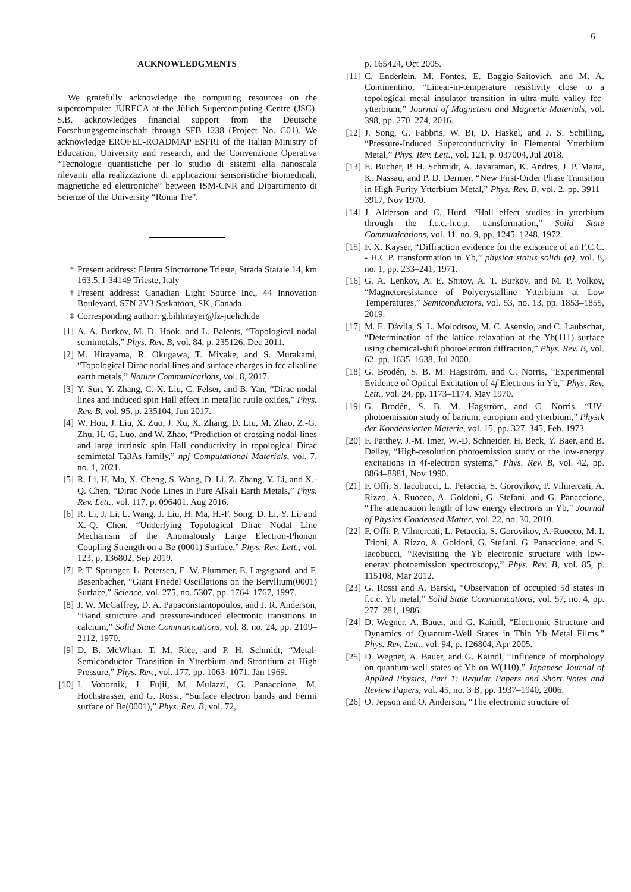6
ACKNOWLEDGMENTS
We gratefully acknowledge the computing resources on the supercomputer JURECA at the Jülich Supercomputing Centre (JSC). S.B. acknowledges financial support from the Deutsche Forschungsgemeinschaft through SFB 1238 (Project No. C01). We acknowledge EROFEL-ROADMAP ESFRI of the Italian Ministry of Education, University and research, and the Convenzione Operativa “Tecnologie quantistiche per lo studio di sistemi alla nanoscala rilevanti alla realizzazione di applicazioni sensoristiche biomedicali, magnetiche ed elettroniche” between ISM-CNR and Dipartimento di Scienze of the University “Roma Tre”.
<sup>*</sup> Present address: Elettra Sincrotrone Trieste, Strada Statale 14, km 163.5, I-34149 Trieste, Italy
<sup>†</sup> Present address: Canadian Light Source Inc., 44 Innovation Boulevard, S7N 2V3 Saskatoon, SK, Canada
<sup>‡</sup> Corresponding author: g.bihlmayer@fz-juelich.de
[1] A. A. Burkov, M. D. Hook, and L. Balents, “Topological nodal semimetals,” Phys. Rev. B, vol. 84, p. 235126, Dec 2011.
[2] M. Hirayama, R. Okugawa, T. Miyake, and S. Murakami, “Topological Dirac nodal lines and surface charges in fcc alkaline earth metals,” Nature Communications, vol. 8, 2017.
[3] Y. Sun, Y. Zhang, C.-X. Liu, C. Felser, and B. Yan, “Dirac nodal lines and induced spin Hall effect in metallic rutile oxides,” Phys. Rev. B, vol. 95, p. 235104, Jun 2017.
[4] W. Hou, J. Liu, X. Zuo, J. Xu, X. Zhang, D. Liu, M. Zhao, Z.-G. Zhu, H.-G. Luo, and W. Zhao, “Prediction of crossing nodal-lines and large intrinsic spin Hall conductivity in topological Dirac semimetal Ta3As family,” npj Computational Materials, vol. 7, no. 1, 2021.
[5] R. Li, H. Ma, X. Cheng, S. Wang, D. Li, Z. Zhang, Y. Li, and X.-Q. Chen, “Dirac Node Lines in Pure Alkali Earth Metals,” Phys. Rev. Lett., vol. 117, p. 096401, Aug 2016.
[6] R. Li, J. Li, L. Wang, J. Liu, H. Ma, H.-F. Song, D. Li, Y. Li, and X.-Q. Chen, “Underlying Topological Dirac Nodal Line Mechanism of the Anomalously Large Electron-Phonon Coupling Strength on a Be (0001) Surface,” Phys. Rev. Lett., vol. 123, p. 136802, Sep 2019.
[7] P. T. Sprunger, L. Petersen, E. W. Plummer, E. Lægsgaard, and F. Besenbacher, “Giant Friedel Oscillations on the Beryllium(0001) Surface,” Science, vol. 275, no. 5307, pp. 1764–1767, 1997.
[8] J. W. McCaffrey, D. A. Papaconstantopoulos, and J. R. Anderson, “Band structure and pressure-induced electronic transitions in calcium,” Solid State Communications, vol. 8, no. 24, pp. 2109–2112, 1970.
[9] D. B. McWhan, T. M. Rice, and P. H. Schmidt, “Metal-Semiconductor Transition in Ytterbium and Strontium at High Pressure,” Phys. Rev., vol. 177, pp. 1063–1071, Jan 1969.
[10] I. Vobornik, J. Fujii, M. Mulazzi, G. Panaccione, M. Hochstrasser, and G. Rossi, “Surface electron bands and Fermi surface of Be(0001),” Phys. Rev. B, vol. 72,
p. 165424, Oct 2005.
[11] C. Enderlein, M. Fontes, E. Baggio-Saitovich, and M. A. Continentino, “Linear-in-temperature resistivity close to a topological metal insulator transition in ultra-multi valley fcc-ytterbium,” Journal of Magnetism and Magnetic Materials, vol. 398, pp. 270–274, 2016.
[12] J. Song, G. Fabbris, W. Bi, D. Haskel, and J. S. Schilling, “Pressure-Induced Superconductivity in Elemental Ytterbium Metal,” Phys. Rev. Lett., vol. 121, p. 037004, Jul 2018.
[13] E. Bucher, P. H. Schmidt, A. Jayaraman, K. Andres, J. P. Maita, K. Nassau, and P. D. Dernier, “New First-Order Phase Transition in High-Purity Ytterbium Metal,” Phys. Rev. B, vol. 2, pp. 3911–3917, Nov 1970.
[14] J. Alderson and C. Hurd, “Hall effect studies in ytterbium through the f.c.c.-h.c.p. transformation,” Solid State Communications, vol. 11, no. 9, pp. 1245–1248, 1972.
[15] F. X. Kayser, “Diffraction evidence for the existence of an F.C.C. - H.C.P. transformation in Yb,” physica status solidi (a), vol. 8, no. 1, pp. 233–241, 1971.
[16] G. A. Lenkov, A. E. Shitov, A. T. Burkov, and M. P. Volkov, “Magnetoresistance of Polycrystalline Ytterbium at Low Temperatures,” Semiconductors, vol. 53, no. 13, pp. 1853–1855, 2019.
[17] M. E. Dávila, S. L. Molodtsov, M. C. Asensio, and C. Laubschat, “Determination of the lattice relaxation at the Yb(111) surface using chemical-shift photoelectron diffraction,” Phys. Rev. B, vol. 62, pp. 1635–1638, Jul 2000.
[18] G. Brodén, S. B. M. Hagström, and C. Norris, “Experimental Evidence of Optical Excitation of 4f Electrons in Yb,” Phys. Rev. Lett., vol. 24, pp. 1173–1174, May 1970.
[19] G. Brodén, S. B. M. Hagström, and C. Norris, “UV-photoemission study of barium, europium and ytterbium,” Physik der Kondensierten Materie, vol. 15, pp. 327–345, Feb. 1973.
[20] F. Patthey, J.-M. Imer, W.-D. Schneider, H. Beck, Y. Baer, and B. Delley, “High-resolution photoemission study of the low-energy excitations in 4f-electron systems,” Phys. Rev. B, vol. 42, pp. 8864–8881, Nov 1990.
[21] F. Offi, S. Iacobucci, L. Petaccia, S. Gorovikov, P. Vilmercati, A. Rizzo, A. Ruocco, A. Goldoni, G. Stefani, and G. Panaccione, “The attenuation length of low energy electrons in Yb,” Journal of Physics Condensed Matter, vol. 22, no. 30, 2010.
[22] F. Offi, P. Vilmercati, L. Petaccia, S. Gorovikov, A. Ruocco, M. I. Trioni, A. Rizzo, A. Goldoni, G. Stefani, G. Panaccione, and S. Iacobucci, “Revisiting the Yb electronic structure with low-energy photoemission spectroscopy,” Phys. Rev. B, vol. 85, p. 115108, Mar 2012.
[23] G. Rossi and A. Barski, “Observation of occupied 5d states in f.c.c. Yb metal,” Solid State Communications, vol. 57, no. 4, pp. 277–281, 1986.
[24] D. Wegner, A. Bauer, and G. Kaindl, “Electronic Structure and Dynamics of Quantum-Well States in Thin Yb Metal Films,” Phys. Rev. Lett., vol. 94, p. 126804, Apr 2005.
[25] D. Wegner, A. Bauer, and G. Kaindl, “Influence of morphology on quantum-well states of Yb on W(110),” Japanese Journal of Applied Physics, Part 1: Regular Papers and Short Notes and Review Papers, vol. 45, no. 3 B, pp. 1937–1940, 2006.
[26] O. Jepson and O. Anderson, “The electronic structure of